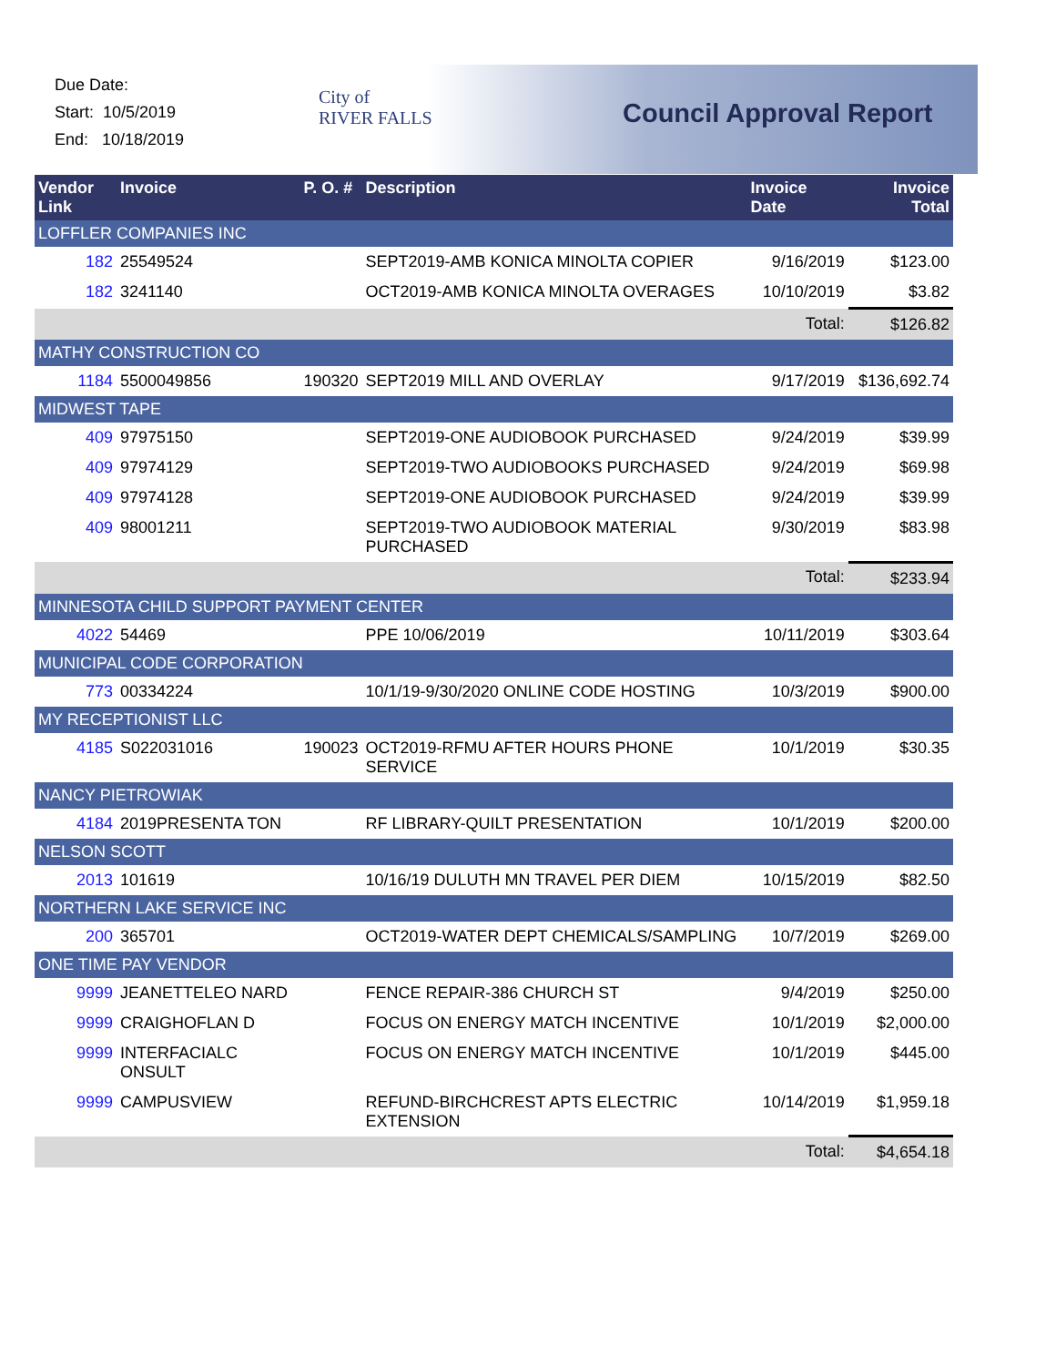Due Date:
Start: 10/5/2019
End: 10/18/2019
City of
RIVER FALLS
Council Approval Report
| Vendor Link | Invoice | P. O. # | Description | Invoice Date | Invoice Total |
| --- | --- | --- | --- | --- | --- |
| LOFFLER COMPANIES INC | | | | | |
| 182 | 25549524 | | SEPT2019-AMB KONICA MINOLTA COPIER | 9/16/2019 | $123.00 |
| 182 | 3241140 | | OCT2019-AMB KONICA MINOLTA OVERAGES | 10/10/2019 | $3.82 |
| | | | | Total: | $126.82 |
| MATHY CONSTRUCTION CO | | | | | |
| 1184 | 5500049856 | 190320 | SEPT2019 MILL AND OVERLAY | 9/17/2019 | $136,692.74 |
| MIDWEST TAPE | | | | | |
| 409 | 97975150 | | SEPT2019-ONE AUDIOBOOK PURCHASED | 9/24/2019 | $39.99 |
| 409 | 97974129 | | SEPT2019-TWO AUDIOBOOKS PURCHASED | 9/24/2019 | $69.98 |
| 409 | 97974128 | | SEPT2019-ONE AUDIOBOOK PURCHASED | 9/24/2019 | $39.99 |
| 409 | 98001211 | | SEPT2019-TWO AUDIOBOOK MATERIAL PURCHASED | 9/30/2019 | $83.98 |
| | | | | Total: | $233.94 |
| MINNESOTA CHILD SUPPORT PAYMENT CENTER | | | | | |
| 4022 | 54469 | | PPE 10/06/2019 | 10/11/2019 | $303.64 |
| MUNICIPAL CODE CORPORATION | | | | | |
| 773 | 00334224 | | 10/1/19-9/30/2020 ONLINE CODE HOSTING | 10/3/2019 | $900.00 |
| MY RECEPTIONIST LLC | | | | | |
| 4185 | S022031016 | 190023 | OCT2019-RFMU AFTER HOURS PHONE SERVICE | 10/1/2019 | $30.35 |
| NANCY PIETROWIAK | | | | | |
| 4184 | 2019PRESENTA TON | | RF LIBRARY-QUILT PRESENTATION | 10/1/2019 | $200.00 |
| NELSON SCOTT | | | | | |
| 2013 | 101619 | | 10/16/19 DULUTH MN TRAVEL PER DIEM | 10/15/2019 | $82.50 |
| NORTHERN LAKE SERVICE INC | | | | | |
| 200 | 365701 | | OCT2019-WATER DEPT CHEMICALS/SAMPLING | 10/7/2019 | $269.00 |
| ONE TIME PAY VENDOR | | | | | |
| 9999 | JEANETTELEO NARD | | FENCE REPAIR-386 CHURCH ST | 9/4/2019 | $250.00 |
| 9999 | CRAIGHOFLAN D | | FOCUS ON ENERGY MATCH INCENTIVE | 10/1/2019 | $2,000.00 |
| 9999 | INTERFACIALC ONSULT | | FOCUS ON ENERGY MATCH INCENTIVE | 10/1/2019 | $445.00 |
| 9999 | CAMPUSVIEW | | REFUND-BIRCHCREST APTS ELECTRIC EXTENSION | 10/14/2019 | $1,959.18 |
| | | | | Total: | $4,654.18 |